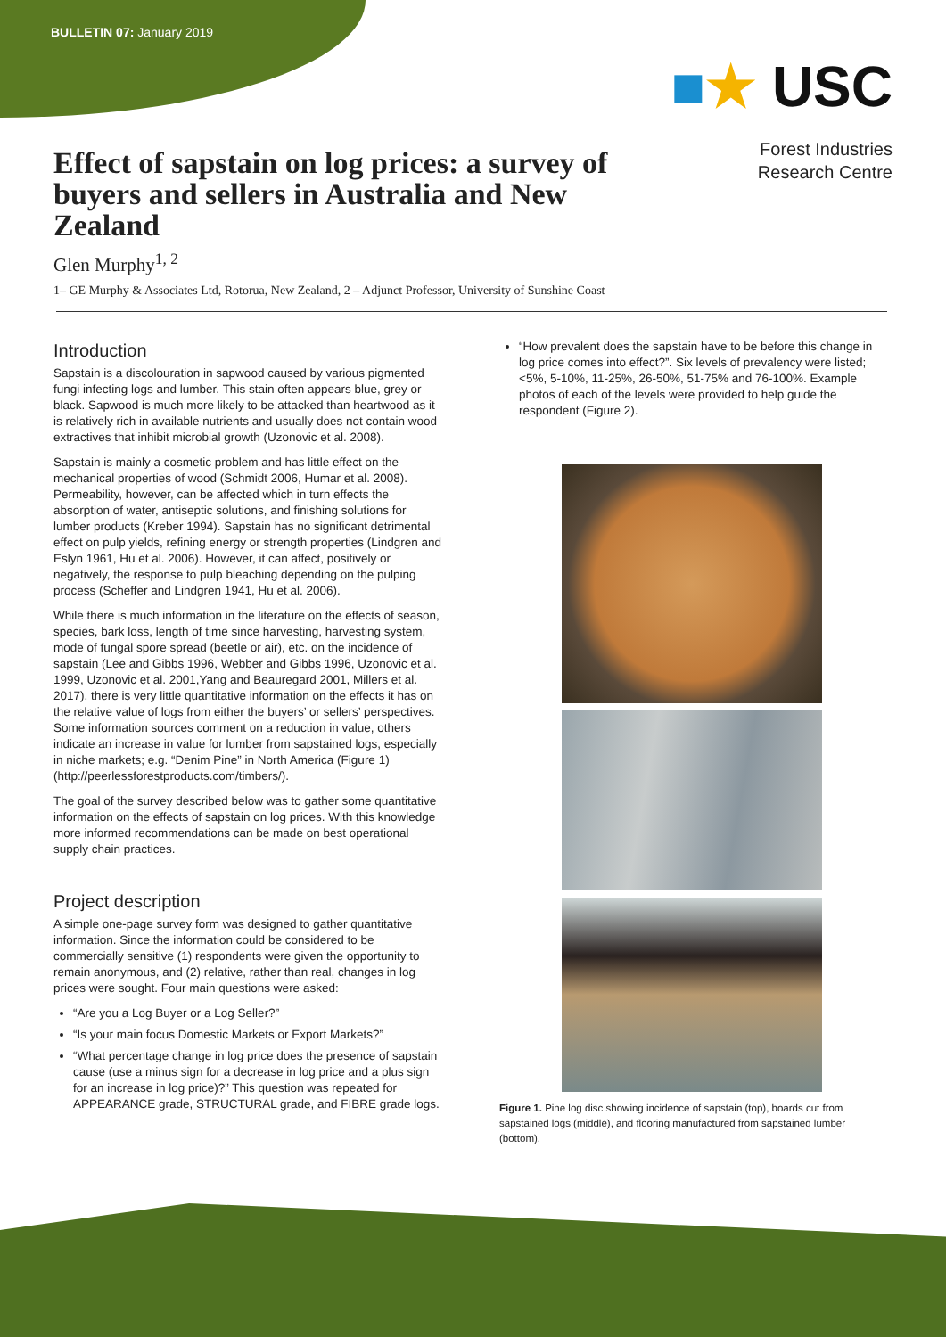BULLETIN 07: January 2019
■★ USC
Forest Industries
Research Centre
Effect of sapstain on log prices: a survey of buyers and sellers in Australia and New Zealand
Glen Murphy<sup>1, 2</sup>
1– GE Murphy & Associates Ltd, Rotorua, New Zealand, 2 – Adjunct Professor, University of Sunshine Coast
Introduction
Sapstain is a discolouration in sapwood caused by various pigmented fungi infecting logs and lumber. This stain often appears blue, grey or black. Sapwood is much more likely to be attacked than heartwood as it is relatively rich in available nutrients and usually does not contain wood extractives that inhibit microbial growth (Uzonovic et al. 2008).
Sapstain is mainly a cosmetic problem and has little effect on the mechanical properties of wood (Schmidt 2006, Humar et al. 2008). Permeability, however, can be affected which in turn effects the absorption of water, antiseptic solutions, and finishing solutions for lumber products (Kreber 1994). Sapstain has no significant detrimental effect on pulp yields, refining energy or strength properties (Lindgren and Eslyn 1961, Hu et al. 2006). However, it can affect, positively or negatively, the response to pulp bleaching depending on the pulping process (Scheffer and Lindgren 1941, Hu et al. 2006).
While there is much information in the literature on the effects of season, species, bark loss, length of time since harvesting, harvesting system, mode of fungal spore spread (beetle or air), etc. on the incidence of sapstain (Lee and Gibbs 1996, Webber and Gibbs 1996, Uzonovic et al. 1999, Uzonovic et al. 2001,Yang and Beauregard 2001, Millers et al. 2017), there is very little quantitative information on the effects it has on the relative value of logs from either the buyers’ or sellers’ perspectives. Some information sources comment on a reduction in value, others indicate an increase in value for lumber from sapstained logs, especially in niche markets; e.g. “Denim Pine” in North America (Figure 1) (http://peerlessforestproducts.com/timbers/).
The goal of the survey described below was to gather some quantitative information on the effects of sapstain on log prices. With this knowledge more informed recommendations can be made on best operational supply chain practices.
Project description
A simple one-page survey form was designed to gather quantitative information. Since the information could be considered to be commercially sensitive (1) respondents were given the opportunity to remain anonymous, and (2) relative, rather than real, changes in log prices were sought. Four main questions were asked:
“Are you a Log Buyer or a Log Seller?”
“Is your main focus Domestic Markets or Export Markets?”
“What percentage change in log price does the presence of sapstain cause (use a minus sign for a decrease in log price and a plus sign for an increase in log price)?” This question was repeated for APPEARANCE grade, STRUCTURAL grade, and FIBRE grade logs.
“How prevalent does the sapstain have to be before this change in log price comes into effect?”. Six levels of prevalency were listed; <5%, 5-10%, 11-25%, 26-50%, 51-75% and 76-100%. Example photos of each of the levels were provided to help guide the respondent (Figure 2).
Figure 1. Pine log disc showing incidence of sapstain (top), boards cut from sapstained logs (middle), and flooring manufactured from sapstained lumber (bottom).